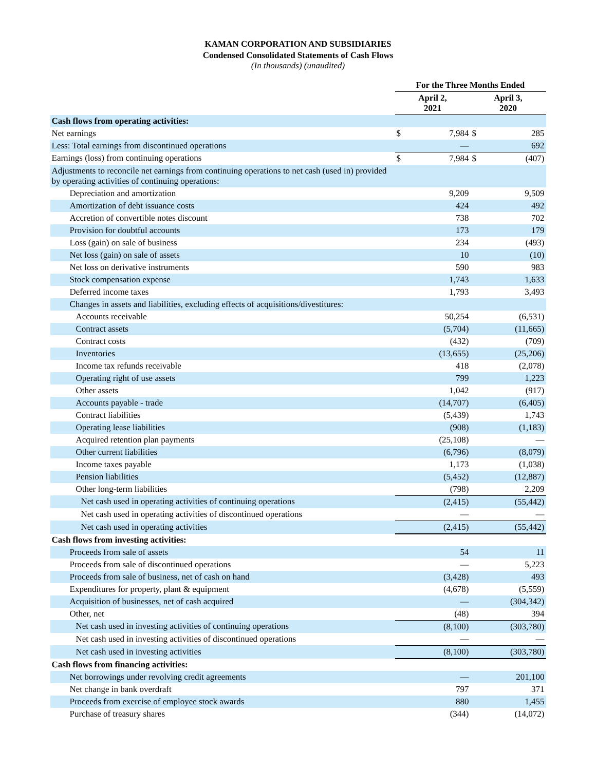KAMAN CORPORATION AND SUBSIDIARIES
Condensed Consolidated Statements of Cash Flows
(In thousands) (unaudited)
| | For the Three Months Ended | | | |
| --- | --- | --- | --- | --- |
| | April 2, 2021 | | April 3, 2020 | |
| Cash flows from operating activities: | | | | |
| Net earnings | $ | 7,984 | $ | 285 |
| Less: Total earnings from discontinued operations | | — | | 692 |
| Earnings (loss) from continuing operations | $ | 7,984 | $ | (407) |
| Adjustments to reconcile net earnings from continuing operations to net cash (used in) provided by operating activities of continuing operations: | | | | |
| Depreciation and amortization | | 9,209 | | 9,509 |
| Amortization of debt issuance costs | | 424 | | 492 |
| Accretion of convertible notes discount | | 738 | | 702 |
| Provision for doubtful accounts | | 173 | | 179 |
| Loss (gain) on sale of business | | 234 | | (493) |
| Net loss (gain) on sale of assets | | 10 | | (10) |
| Net loss on derivative instruments | | 590 | | 983 |
| Stock compensation expense | | 1,743 | | 1,633 |
| Deferred income taxes | | 1,793 | | 3,493 |
| Changes in assets and liabilities, excluding effects of acquisitions/divestitures: | | | | |
| Accounts receivable | | 50,254 | | (6,531) |
| Contract assets | | (5,704) | | (11,665) |
| Contract costs | | (432) | | (709) |
| Inventories | | (13,655) | | (25,206) |
| Income tax refunds receivable | | 418 | | (2,078) |
| Operating right of use assets | | 799 | | 1,223 |
| Other assets | | 1,042 | | (917) |
| Accounts payable - trade | | (14,707) | | (6,405) |
| Contract liabilities | | (5,439) | | 1,743 |
| Operating lease liabilities | | (908) | | (1,183) |
| Acquired retention plan payments | | (25,108) | | — |
| Other current liabilities | | (6,796) | | (8,079) |
| Income taxes payable | | 1,173 | | (1,038) |
| Pension liabilities | | (5,452) | | (12,887) |
| Other long-term liabilities | | (798) | | 2,209 |
| Net cash used in operating activities of continuing operations | | (2,415) | | (55,442) |
| Net cash used in operating activities of discontinued operations | | — | | — |
| Net cash used in operating activities | | (2,415) | | (55,442) |
| Cash flows from investing activities: | | | | |
| Proceeds from sale of assets | | 54 | | 11 |
| Proceeds from sale of discontinued operations | | — | | 5,223 |
| Proceeds from sale of business, net of cash on hand | | (3,428) | | 493 |
| Expenditures for property, plant & equipment | | (4,678) | | (5,559) |
| Acquisition of businesses, net of cash acquired | | — | | (304,342) |
| Other, net | | (48) | | 394 |
| Net cash used in investing activities of continuing operations | | (8,100) | | (303,780) |
| Net cash used in investing activities of discontinued operations | | — | | — |
| Net cash used in investing activities | | (8,100) | | (303,780) |
| Cash flows from financing activities: | | | | |
| Net borrowings under revolving credit agreements | | — | | 201,100 |
| Net change in bank overdraft | | 797 | | 371 |
| Proceeds from exercise of employee stock awards | | 880 | | 1,455 |
| Purchase of treasury shares | | (344) | | (14,072) |